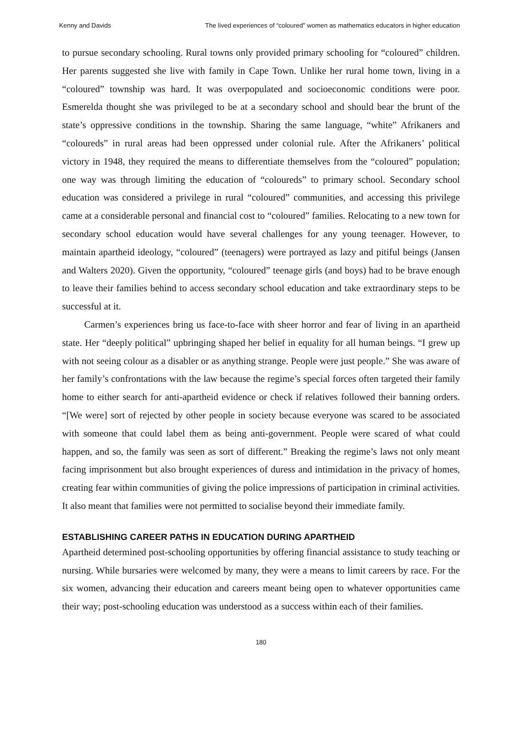Kenny and Davids The lived experiences of “coloured” women as mathematics educators in higher education
to pursue secondary schooling. Rural towns only provided primary schooling for “coloured” children. Her parents suggested she live with family in Cape Town. Unlike her rural home town, living in a “coloured” township was hard. It was overpopulated and socioeconomic conditions were poor. Esmerelda thought she was privileged to be at a secondary school and should bear the brunt of the state’s oppressive conditions in the township. Sharing the same language, “white” Afrikaners and “coloureds” in rural areas had been oppressed under colonial rule. After the Afrikaners’ political victory in 1948, they required the means to differentiate themselves from the “coloured” population; one way was through limiting the education of “coloureds” to primary school. Secondary school education was considered a privilege in rural “coloured” communities, and accessing this privilege came at a considerable personal and financial cost to “coloured” families. Relocating to a new town for secondary school education would have several challenges for any young teenager. However, to maintain apartheid ideology, “coloured” (teenagers) were portrayed as lazy and pitiful beings (Jansen and Walters 2020). Given the opportunity, “coloured” teenage girls (and boys) had to be brave enough to leave their families behind to access secondary school education and take extraordinary steps to be successful at it.
Carmen’s experiences bring us face-to-face with sheer horror and fear of living in an apartheid state. Her “deeply political” upbringing shaped her belief in equality for all human beings. “I grew up with not seeing colour as a disabler or as anything strange. People were just people.” She was aware of her family’s confrontations with the law because the regime’s special forces often targeted their family home to either search for anti-apartheid evidence or check if relatives followed their banning orders. “[We were] sort of rejected by other people in society because everyone was scared to be associated with someone that could label them as being anti-government. People were scared of what could happen, and so, the family was seen as sort of different.” Breaking the regime’s laws not only meant facing imprisonment but also brought experiences of duress and intimidation in the privacy of homes, creating fear within communities of giving the police impressions of participation in criminal activities. It also meant that families were not permitted to socialise beyond their immediate family.
ESTABLISHING CAREER PATHS IN EDUCATION DURING APARTHEID
Apartheid determined post-schooling opportunities by offering financial assistance to study teaching or nursing. While bursaries were welcomed by many, they were a means to limit careers by race. For the six women, advancing their education and careers meant being open to whatever opportunities came their way; post-schooling education was understood as a success within each of their families.
180